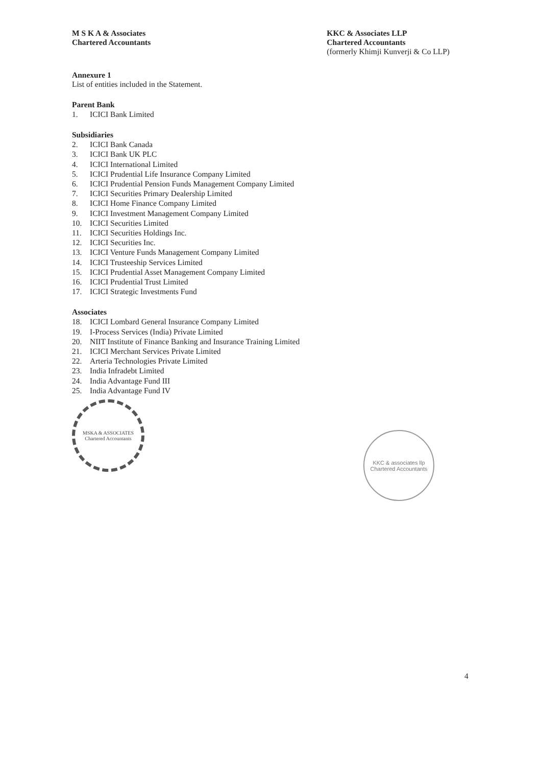M S K A & Associates
Chartered Accountants
KKC & Associates LLP
Chartered Accountants
(formerly Khimji Kunverji & Co LLP)
Annexure 1
List of entities included in the Statement.
Parent Bank
1. ICICI Bank Limited
Subsidiaries
2. ICICI Bank Canada
3. ICICI Bank UK PLC
4. ICICI International Limited
5. ICICI Prudential Life Insurance Company Limited
6. ICICI Prudential Pension Funds Management Company Limited
7. ICICI Securities Primary Dealership Limited
8. ICICI Home Finance Company Limited
9. ICICI Investment Management Company Limited
10. ICICI Securities Limited
11. ICICI Securities Holdings Inc.
12. ICICI Securities Inc.
13. ICICI Venture Funds Management Company Limited
14. ICICI Trusteeship Services Limited
15. ICICI Prudential Asset Management Company Limited
16. ICICI Prudential Trust Limited
17. ICICI Strategic Investments Fund
Associates
18. ICICI Lombard General Insurance Company Limited
19. I-Process Services (India) Private Limited
20. NIIT Institute of Finance Banking and Insurance Training Limited
21. ICICI Merchant Services Private Limited
22. Arteria Technologies Private Limited
23. India Infradebt Limited
24. India Advantage Fund III
25. India Advantage Fund IV
MSKA & ASSOCIATES
Chartered Accountants
KKC & associates llp
Chartered Accountants
4